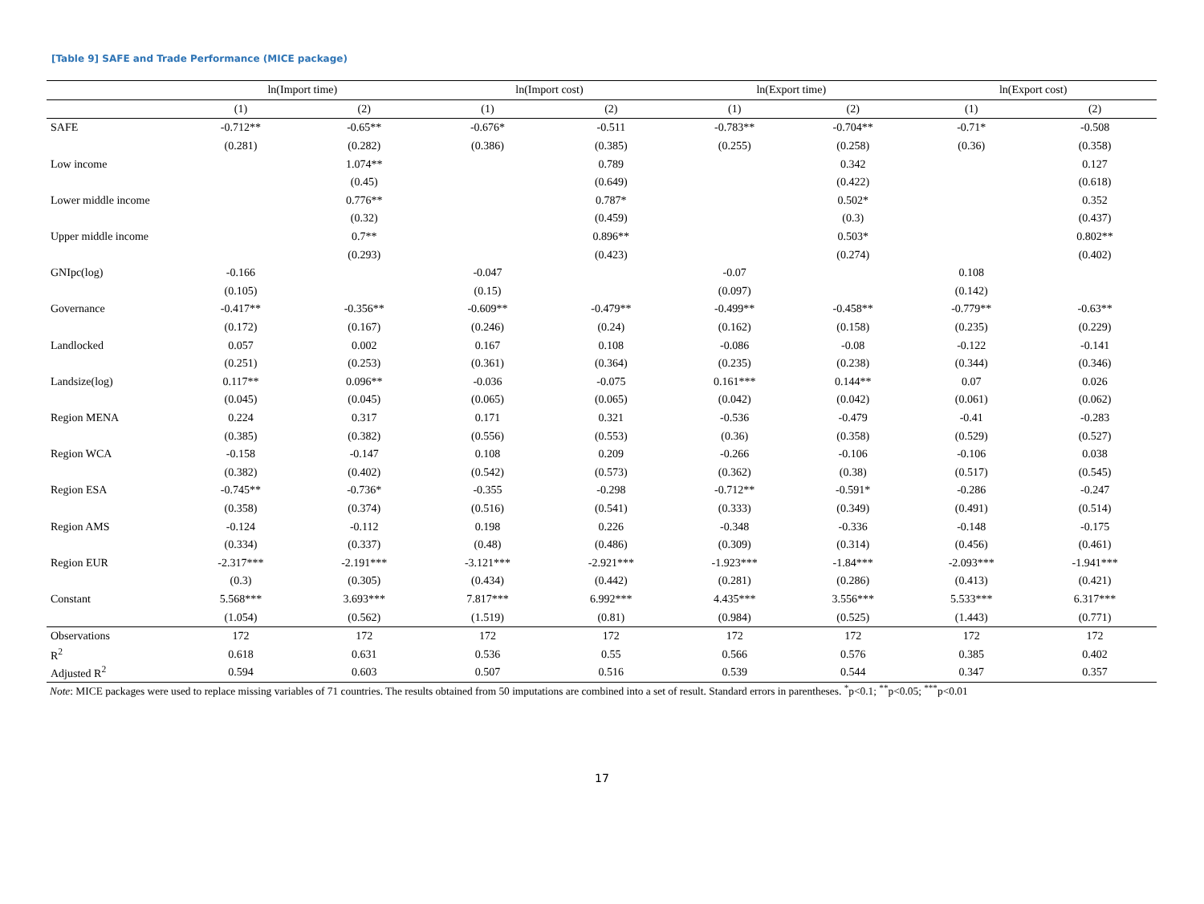[Table 9] SAFE and Trade Performance (MICE package)
| | ln(Import time) | | ln(Import cost) | | ln(Export time) | | ln(Export cost) | |
| --- | --- | --- | --- | --- | --- | --- | --- | --- |
| | (1) | (2) | (1) | (2) | (1) | (2) | (1) | (2) |
| SAFE | -0.712** | -0.65** | -0.676* | -0.511 | -0.783** | -0.704** | -0.71* | -0.508 |
| | (0.281) | (0.282) | (0.386) | (0.385) | (0.255) | (0.258) | (0.36) | (0.358) |
| Low income | | 1.074** | | 0.789 | | 0.342 | | 0.127 |
| | | (0.45) | | (0.649) | | (0.422) | | (0.618) |
| Lower middle income | | 0.776** | | 0.787* | | 0.502* | | 0.352 |
| | | (0.32) | | (0.459) | | (0.3) | | (0.437) |
| Upper middle income | | 0.7** | | 0.896** | | 0.503* | | 0.802** |
| | | (0.293) | | (0.423) | | (0.274) | | (0.402) |
| GNIpc(log) | -0.166 | | -0.047 | | -0.07 | | 0.108 | |
| | (0.105) | | (0.15) | | (0.097) | | (0.142) | |
| Governance | -0.417** | -0.356** | -0.609** | -0.479** | -0.499** | -0.458** | -0.779** | -0.63** |
| | (0.172) | (0.167) | (0.246) | (0.24) | (0.162) | (0.158) | (0.235) | (0.229) |
| Landlocked | 0.057 | 0.002 | 0.167 | 0.108 | -0.086 | -0.08 | -0.122 | -0.141 |
| | (0.251) | (0.253) | (0.361) | (0.364) | (0.235) | (0.238) | (0.344) | (0.346) |
| Landsize(log) | 0.117** | 0.096** | -0.036 | -0.075 | 0.161*** | 0.144** | 0.07 | 0.026 |
| | (0.045) | (0.045) | (0.065) | (0.065) | (0.042) | (0.042) | (0.061) | (0.062) |
| Region MENA | 0.224 | 0.317 | 0.171 | 0.321 | -0.536 | -0.479 | -0.41 | -0.283 |
| | (0.385) | (0.382) | (0.556) | (0.553) | (0.36) | (0.358) | (0.529) | (0.527) |
| Region WCA | -0.158 | -0.147 | 0.108 | 0.209 | -0.266 | -0.106 | -0.106 | 0.038 |
| | (0.382) | (0.402) | (0.542) | (0.573) | (0.362) | (0.38) | (0.517) | (0.545) |
| Region ESA | -0.745** | -0.736* | -0.355 | -0.298 | -0.712** | -0.591* | -0.286 | -0.247 |
| | (0.358) | (0.374) | (0.516) | (0.541) | (0.333) | (0.349) | (0.491) | (0.514) |
| Region AMS | -0.124 | -0.112 | 0.198 | 0.226 | -0.348 | -0.336 | -0.148 | -0.175 |
| | (0.334) | (0.337) | (0.48) | (0.486) | (0.309) | (0.314) | (0.456) | (0.461) |
| Region EUR | -2.317*** | -2.191*** | -3.121*** | -2.921*** | -1.923*** | -1.84*** | -2.093*** | -1.941*** |
| | (0.3) | (0.305) | (0.434) | (0.442) | (0.281) | (0.286) | (0.413) | (0.421) |
| Constant | 5.568*** | 3.693*** | 7.817*** | 6.992*** | 4.435*** | 3.556*** | 5.533*** | 6.317*** |
| | (1.054) | (0.562) | (1.519) | (0.81) | (0.984) | (0.525) | (1.443) | (0.771) |
| Observations | 172 | 172 | 172 | 172 | 172 | 172 | 172 | 172 |
| R<sup>2</sup> | 0.618 | 0.631 | 0.536 | 0.55 | 0.566 | 0.576 | 0.385 | 0.402 |
| Adjusted R<sup>2</sup> | 0.594 | 0.603 | 0.507 | 0.516 | 0.539 | 0.544 | 0.347 | 0.357 |
Note: MICE packages were used to replace missing variables of 71 countries. The results obtained from 50 imputations are combined into a set of result. Standard errors in parentheses. <sup>*</sup>p<0.1; <sup>**</sup>p<0.05; <sup>***</sup>p<0.01
17